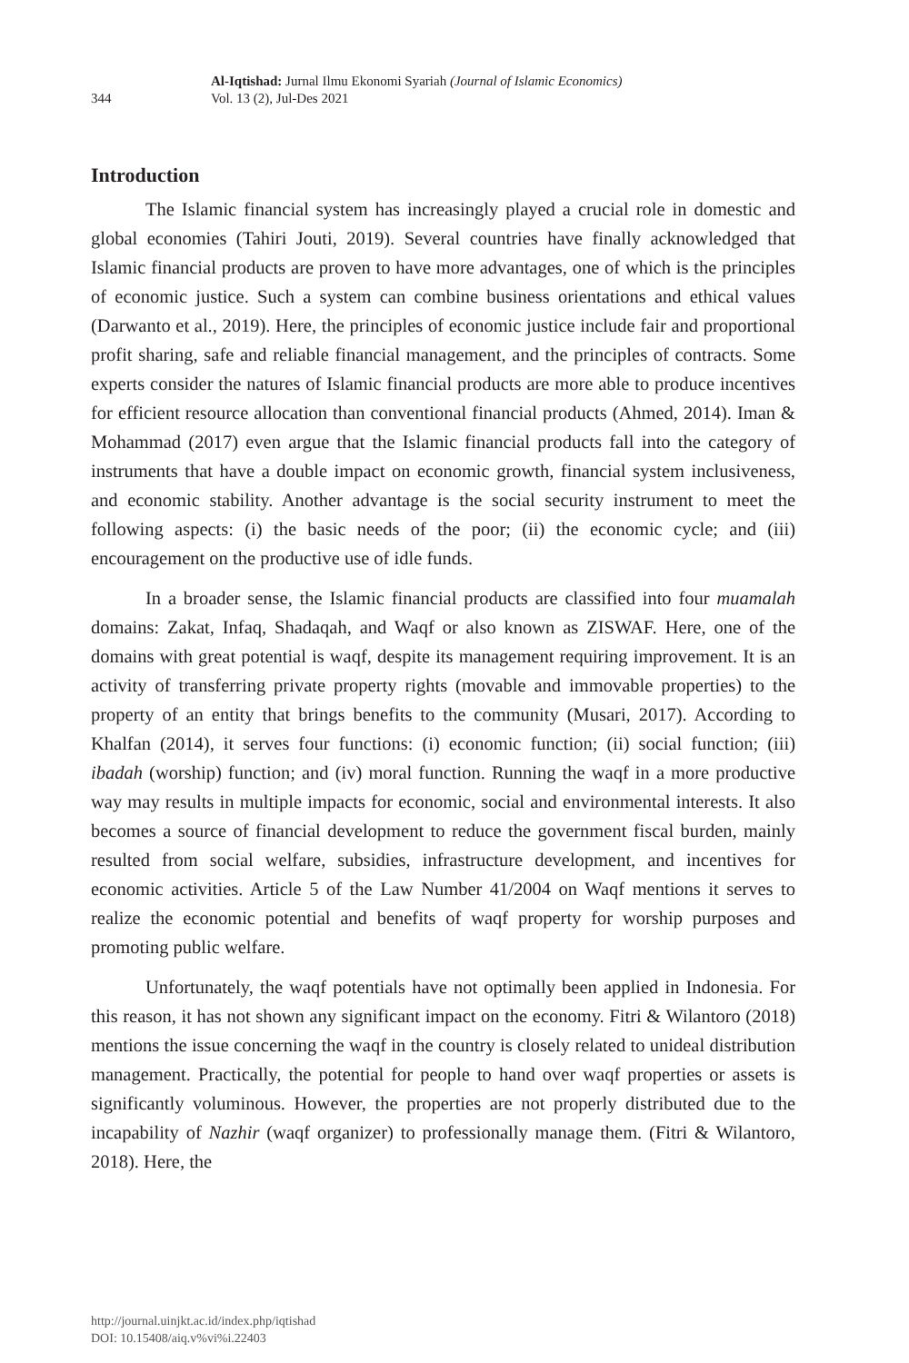344
Al-Iqtishad: Jurnal Ilmu Ekonomi Syariah (Journal of Islamic Economics)
Vol. 13 (2), Jul-Des 2021
Introduction
The Islamic financial system has increasingly played a crucial role in domestic and global economies (Tahiri Jouti, 2019). Several countries have finally acknowledged that Islamic financial products are proven to have more advantages, one of which is the principles of economic justice. Such a system can combine business orientations and ethical values (Darwanto et al., 2019). Here, the principles of economic justice include fair and proportional profit sharing, safe and reliable financial management, and the principles of contracts. Some experts consider the natures of Islamic financial products are more able to produce incentives for efficient resource allocation than conventional financial products (Ahmed, 2014). Iman & Mohammad (2017) even argue that the Islamic financial products fall into the category of instruments that have a double impact on economic growth, financial system inclusiveness, and economic stability. Another advantage is the social security instrument to meet the following aspects: (i) the basic needs of the poor; (ii) the economic cycle; and (iii) encouragement on the productive use of idle funds.
In a broader sense, the Islamic financial products are classified into four muamalah domains: Zakat, Infaq, Shadaqah, and Waqf or also known as ZISWAF. Here, one of the domains with great potential is waqf, despite its management requiring improvement. It is an activity of transferring private property rights (movable and immovable properties) to the property of an entity that brings benefits to the community (Musari, 2017). According to Khalfan (2014), it serves four functions: (i) economic function; (ii) social function; (iii) ibadah (worship) function; and (iv) moral function. Running the waqf in a more productive way may results in multiple impacts for economic, social and environmental interests. It also becomes a source of financial development to reduce the government fiscal burden, mainly resulted from social welfare, subsidies, infrastructure development, and incentives for economic activities. Article 5 of the Law Number 41/2004 on Waqf mentions it serves to realize the economic potential and benefits of waqf property for worship purposes and promoting public welfare.
Unfortunately, the waqf potentials have not optimally been applied in Indonesia. For this reason, it has not shown any significant impact on the economy. Fitri & Wilantoro (2018) mentions the issue concerning the waqf in the country is closely related to unideal distribution management. Practically, the potential for people to hand over waqf properties or assets is significantly voluminous. However, the properties are not properly distributed due to the incapability of Nazhir (waqf organizer) to professionally manage them. (Fitri & Wilantoro, 2018). Here, the
http://journal.uinjkt.ac.id/index.php/iqtishad
DOI: 10.15408/aiq.v%vi%i.22403